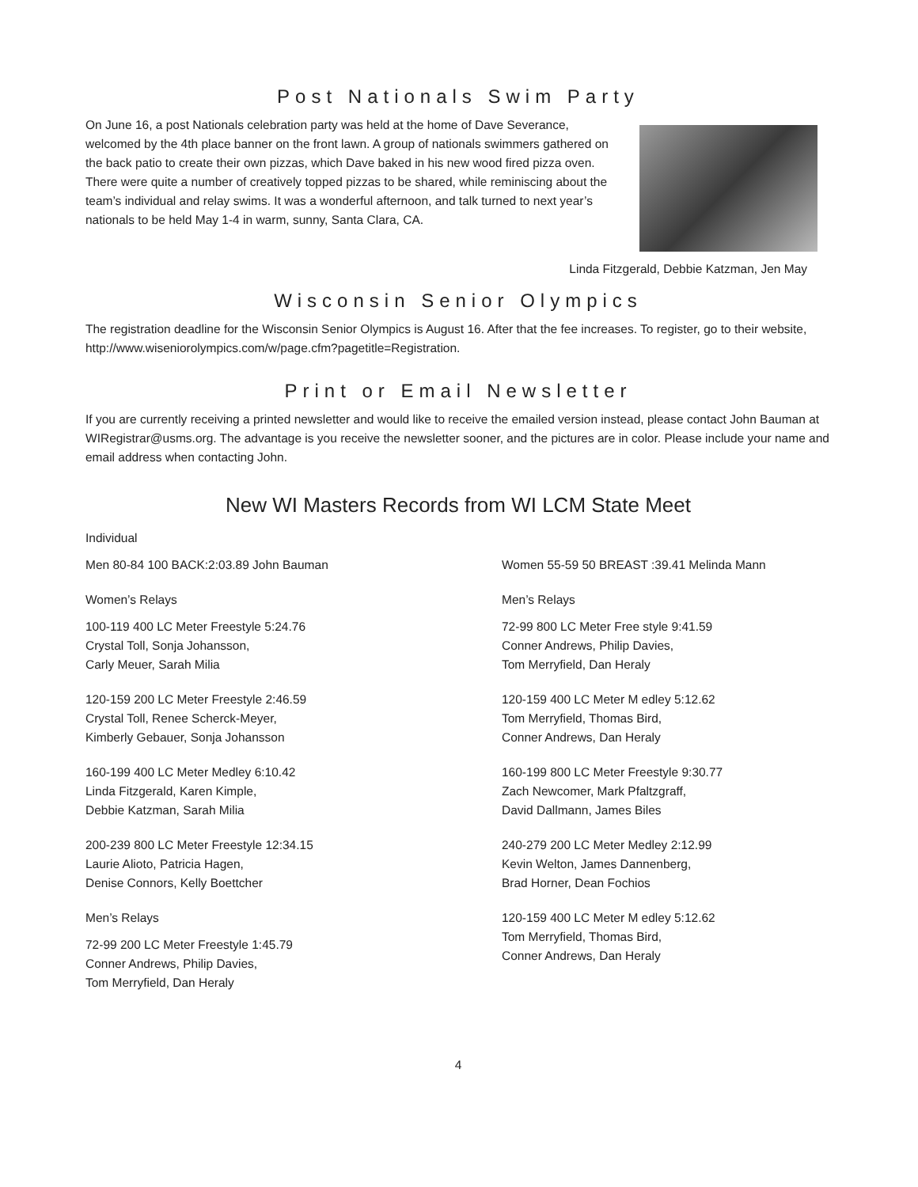Post Nationals Swim Party
On June 16, a post Nationals celebration party was held at the home of Dave Severance, welcomed by the 4th place banner on the front lawn. A group of nationals swimmers gathered on the back patio to create their own pizzas, which Dave baked in his new wood fired pizza oven. There were quite a number of creatively topped pizzas to be shared, while reminiscing about the team’s individual and relay swims. It was a wonderful afternoon, and talk turned to next year’s nationals to be held May 1-4 in warm, sunny, Santa Clara, CA.
Linda Fitzgerald, Debbie Katzman, Jen May
Wisconsin Senior Olympics
The registration deadline for the Wisconsin Senior Olympics is August 16. After that the fee increases. To register, go to their website, http://www.wiseniorolympics.com/w/page.cfm?pagetitle=Registration.
Print or Email Newsletter
If you are currently receiving a printed newsletter and would like to receive the emailed version instead, please contact John Bauman at WIRegistrar@usms.org. The advantage is you receive the newsletter sooner, and the pictures are in color. Please include your name and email address when contacting John.
New WI Masters Records from WI LCM State Meet
Individual
Men 80-84 100 BACK:2:03.89 John Bauman
Women’s Relays
100-119 400 LC Meter Freestyle 5:24.76
Crystal Toll, Sonja Johansson,
Carly Meuer, Sarah Milia
120-159 200 LC Meter Freestyle 2:46.59
Crystal Toll, Renee Scherck-Meyer,
Kimberly Gebauer, Sonja Johansson
160-199 400 LC Meter Medley 6:10.42
Linda Fitzgerald, Karen Kimple,
Debbie Katzman, Sarah Milia
200-239 800 LC Meter Freestyle 12:34.15
Laurie Alioto, Patricia Hagen,
Denise Connors, Kelly Boettcher
Men’s Relays
72-99 200 LC Meter Freestyle 1:45.79
Conner Andrews, Philip Davies,
Tom Merryfield, Dan Heraly
Women 55-59 50 BREAST :39.41 Melinda Mann
Men’s Relays
72-99 800 LC Meter Free style 9:41.59
Conner Andrews, Philip Davies,
Tom Merryfield, Dan Heraly
120-159 400 LC Meter M edley 5:12.62
Tom Merryfield, Thomas Bird,
Conner Andrews, Dan Heraly
160-199 800 LC Meter Freestyle 9:30.77
Zach Newcomer, Mark Pfaltzgraff,
David Dallmann, James Biles
240-279 200 LC Meter Medley 2:12.99
Kevin Welton, James Dannenberg,
Brad Horner, Dean Fochios
120-159 400 LC Meter M edley 5:12.62
Tom Merryfield, Thomas Bird,
Conner Andrews, Dan Heraly
4